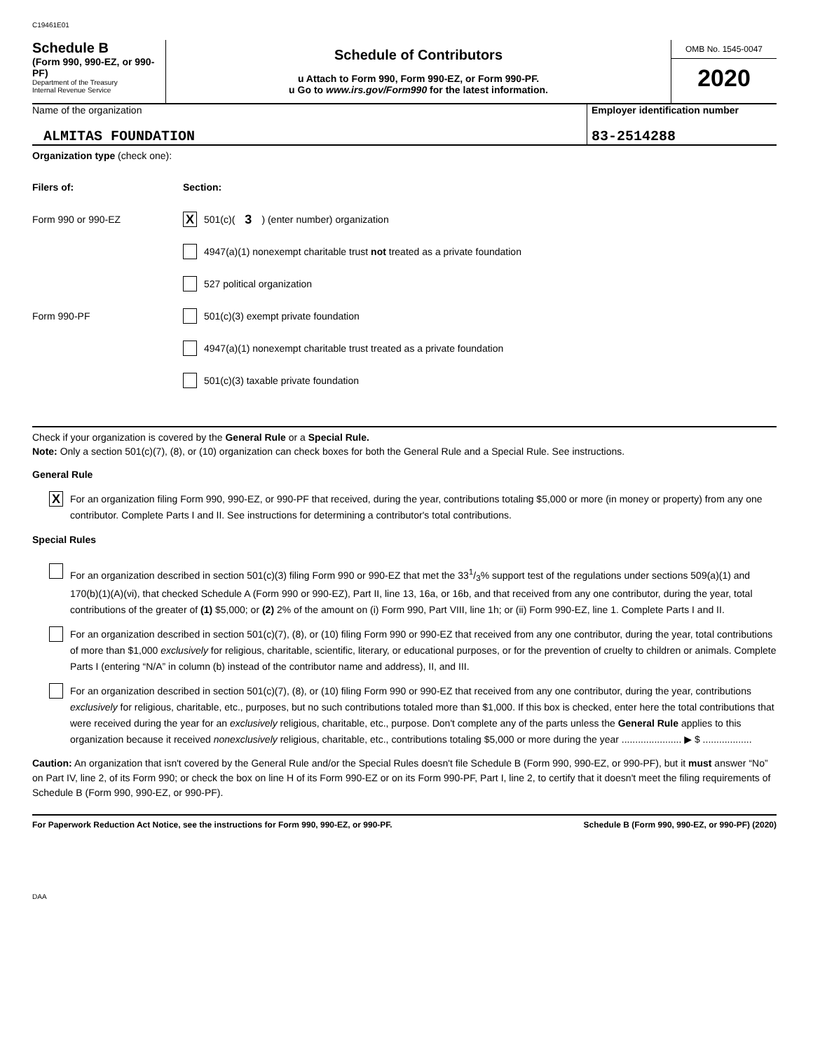C19461E01
Schedule B
(Form 990, 990-EZ, or 990-PF)
Department of the Treasury
Internal Revenue Service
Schedule of Contributors
u Attach to Form 990, Form 990-EZ, or Form 990-PF.
u Go to www.irs.gov/Form990 for the latest information.
OMB No. 1545-0047
2020
Name of the organization
ALMITAS FOUNDATION
Employer identification number
83-2514288
Organization type (check one):
Filers of: Section:
Form 990 or 990-EZ X 501(c)( 3 ) (enter number) organization
4947(a)(1) nonexempt charitable trust not treated as a private foundation
527 political organization
Form 990-PF 501(c)(3) exempt private foundation
4947(a)(1) nonexempt charitable trust treated as a private foundation
501(c)(3) taxable private foundation
Check if your organization is covered by the General Rule or a Special Rule.
Note: Only a section 501(c)(7), (8), or (10) organization can check boxes for both the General Rule and a Special Rule. See instructions.
General Rule
X
For an organization filing Form 990, 990-EZ, or 990-PF that received, during the year, contributions totaling $5,000 or more (in money or property) from any one contributor. Complete Parts I and II. See instructions for determining a contributor's total contributions.
Special Rules
For an organization described in section 501(c)(3) filing Form 990 or 990-EZ that met the 331/3% support test of the regulations under sections 509(a)(1) and 170(b)(1)(A)(vi), that checked Schedule A (Form 990 or 990-EZ), Part II, line 13, 16a, or 16b, and that received from any one contributor, during the year, total contributions of the greater of (1) $5,000; or (2) 2% of the amount on (i) Form 990, Part VIII, line 1h; or (ii) Form 990-EZ, line 1. Complete Parts I and II.
For an organization described in section 501(c)(7), (8), or (10) filing Form 990 or 990-EZ that received from any one contributor, during the year, total contributions of more than $1,000 exclusively for religious, charitable, scientific, literary, or educational purposes, or for the prevention of cruelty to children or animals. Complete Parts I (entering “N/A” in column (b) instead of the contributor name and address), II, and III.
For an organization described in section 501(c)(7), (8), or (10) filing Form 990 or 990-EZ that received from any one contributor, during the year, contributions exclusively for religious, charitable, etc., purposes, but no such contributions totaled more than $1,000. If this box is checked, enter here the total contributions that were received during the year for an exclusively religious, charitable, etc., purpose. Don't complete any of the parts unless the General Rule applies to this organization because it received nonexclusively religious, charitable, etc., contributions totaling $5,000 or more during the year ...................... ▶ $ ..................
Caution: An organization that isn't covered by the General Rule and/or the Special Rules doesn't file Schedule B (Form 990, 990-EZ, or 990-PF), but it must answer “No” on Part IV, line 2, of its Form 990; or check the box on line H of its Form 990-EZ or on its Form 990-PF, Part I, line 2, to certify that it doesn't meet the filing requirements of Schedule B (Form 990, 990-EZ, or 990-PF).
For Paperwork Reduction Act Notice, see the instructions for Form 990, 990-EZ, or 990-PF. Schedule B (Form 990, 990-EZ, or 990-PF) (2020)
DAA